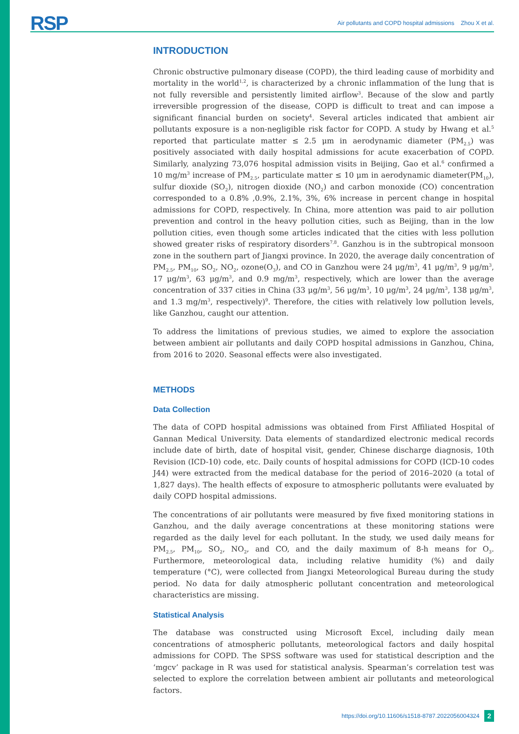RSP Air pollutants and COPD hospital admissions Zhou X et al.
INTRODUCTION
Chronic obstructive pulmonary disease (COPD), the third leading cause of morbidity and mortality in the world<sup>1,2</sup>, is characterized by a chronic inflammation of the lung that is not fully reversible and persistently limited airflow<sup>3</sup>. Because of the slow and partly irreversible progression of the disease, COPD is difficult to treat and can impose a significant financial burden on society<sup>4</sup>. Several articles indicated that ambient air pollutants exposure is a non-negligible risk factor for COPD. A study by Hwang et al.<sup>5</sup> reported that particulate matter ≤ 2.5 μm in aerodynamic diameter (PM<sub>2.5</sub>) was positively associated with daily hospital admissions for acute exacerbation of COPD. Similarly, analyzing 73,076 hospital admission visits in Beijing, Gao et al.<sup>6</sup> confirmed a 10 mg/m<sup>3</sup> increase of PM<sub>2.5</sub>, particulate matter ≤ 10 μm in aerodynamic diameter(PM<sub>10</sub>), sulfur dioxide (SO<sub>2</sub>), nitrogen dioxide (NO<sub>2</sub>) and carbon monoxide (CO) concentration corresponded to a 0.8% ,0.9%, 2.1%, 3%, 6% increase in percent change in hospital admissions for COPD, respectively. In China, more attention was paid to air pollution prevention and control in the heavy pollution cities, such as Beijing, than in the low pollution cities, even though some articles indicated that the cities with less pollution showed greater risks of respiratory disorders<sup>7,8</sup>. Ganzhou is in the subtropical monsoon zone in the southern part of Jiangxi province. In 2020, the average daily concentration of PM<sub>2.5</sub>, PM<sub>10</sub>, SO<sub>2</sub>, NO<sub>2</sub>, ozone(O<sub>3</sub>), and CO in Ganzhou were 24 μg/m<sup>3</sup>, 41 μg/m<sup>3</sup>, 9 μg/m<sup>3</sup>, 17 μg/m<sup>3</sup>, 63 μg/m<sup>3</sup>, and 0.9 mg/m<sup>3</sup>, respectively, which are lower than the average concentration of 337 cities in China (33 μg/m<sup>3</sup>, 56 μg/m<sup>3</sup>, 10 μg/m<sup>3</sup>, 24 μg/m<sup>3</sup>, 138 μg/m<sup>3</sup>, and 1.3 mg/m<sup>3</sup>, respectively)<sup>9</sup>. Therefore, the cities with relatively low pollution levels, like Ganzhou, caught our attention.
To address the limitations of previous studies, we aimed to explore the association between ambient air pollutants and daily COPD hospital admissions in Ganzhou, China, from 2016 to 2020. Seasonal effects were also investigated.
METHODS
Data Collection
The data of COPD hospital admissions was obtained from First Affiliated Hospital of Gannan Medical University. Data elements of standardized electronic medical records include date of birth, date of hospital visit, gender, Chinese discharge diagnosis, 10th Revision (ICD-10) code, etc. Daily counts of hospital admissions for COPD (ICD-10 codes J44) were extracted from the medical database for the period of 2016–2020 (a total of 1,827 days). The health effects of exposure to atmospheric pollutants were evaluated by daily COPD hospital admissions.
The concentrations of air pollutants were measured by five fixed monitoring stations in Ganzhou, and the daily average concentrations at these monitoring stations were regarded as the daily level for each pollutant. In the study, we used daily means for PM<sub>2.5</sub>, PM<sub>10</sub>, SO<sub>2</sub>, NO<sub>2</sub>, and CO, and the daily maximum of 8-h means for O<sub>3</sub>. Furthermore, meteorological data, including relative humidity (%) and daily temperature (°C), were collected from Jiangxi Meteorological Bureau during the study period. No data for daily atmospheric pollutant concentration and meteorological characteristics are missing.
Statistical Analysis
The database was constructed using Microsoft Excel, including daily mean concentrations of atmospheric pollutants, meteorological factors and daily hospital admissions for COPD. The SPSS software was used for statistical description and the ‘mgcv’ package in R was used for statistical analysis. Spearman’s correlation test was selected to explore the correlation between ambient air pollutants and meteorological factors.
https://doi.org/10.11606/s1518-8787.2022056004324 2